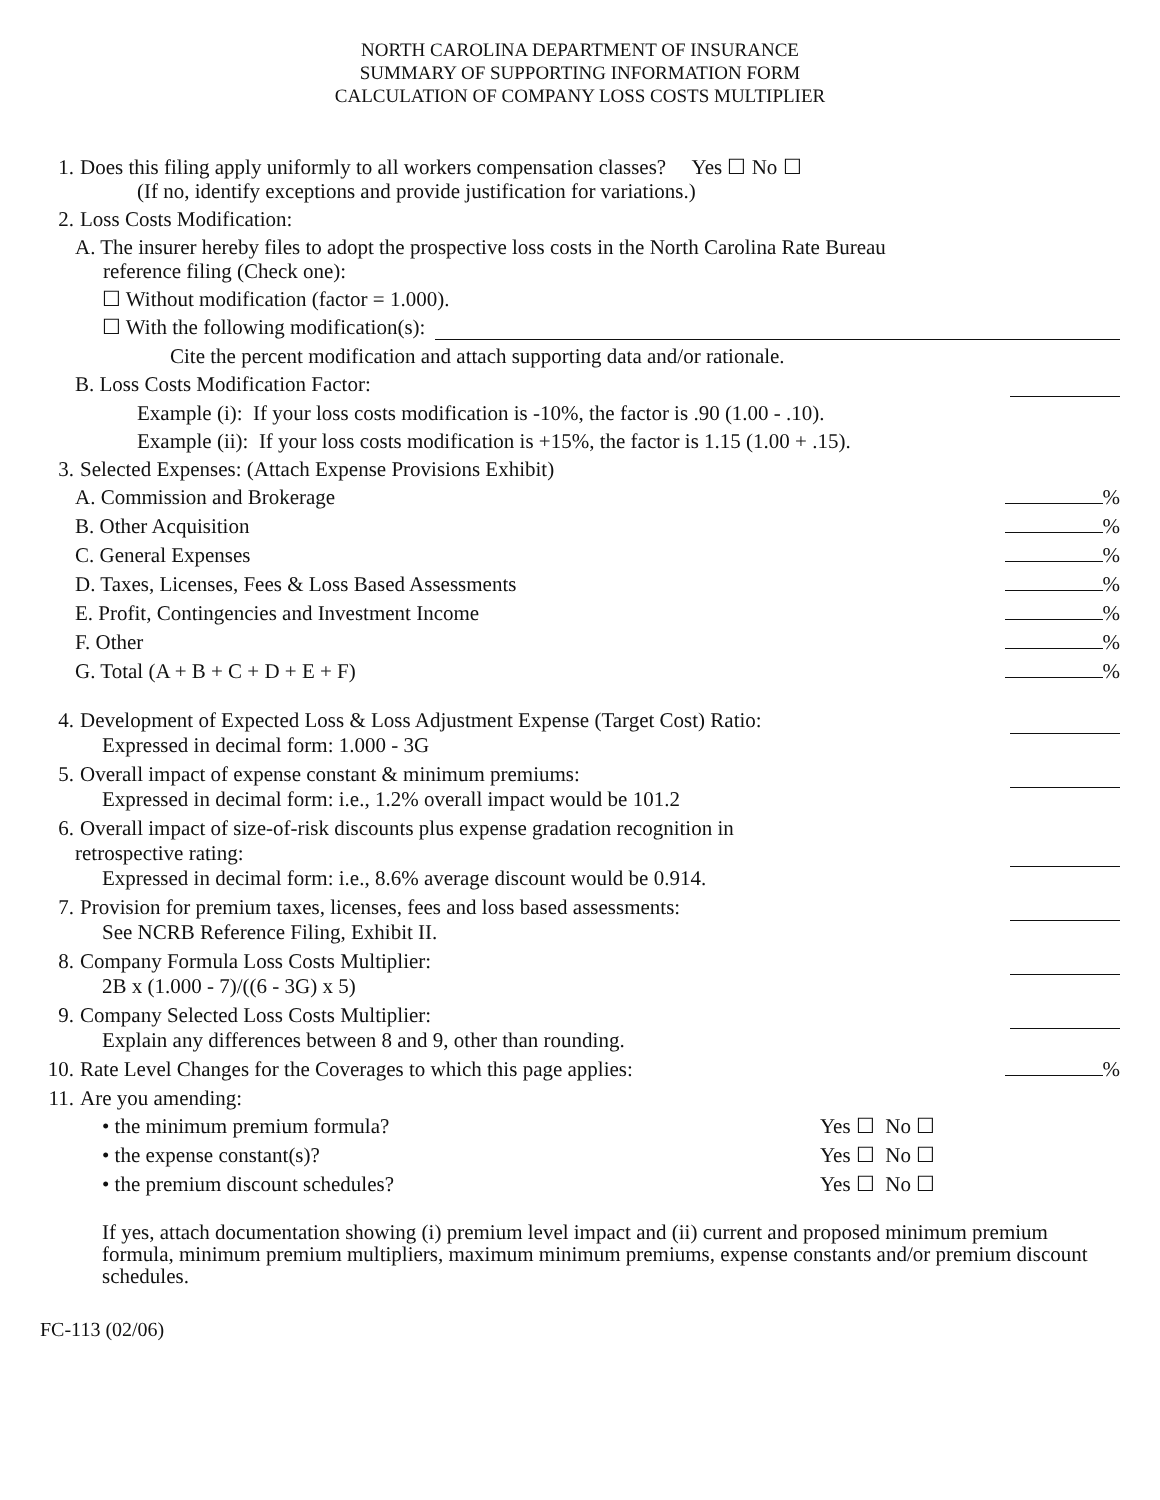NORTH CAROLINA DEPARTMENT OF INSURANCE
SUMMARY OF SUPPORTING INFORMATION FORM
CALCULATION OF COMPANY LOSS COSTS MULTIPLIER
1. Does this filing apply uniformly to all workers compensation classes? Yes ☐ No ☐
(If no, identify exceptions and provide justification for variations.)
2. Loss Costs Modification:
A. The insurer hereby files to adopt the prospective loss costs in the North Carolina Rate Bureau
reference filing (Check one):
☐ Without modification (factor = 1.000).
☐ With the following modification(s):
Cite the percent modification and attach supporting data and/or rationale.
B. Loss Costs Modification Factor:
Example (i): If your loss costs modification is -10%, the factor is .90 (1.00 - .10).
Example (ii): If your loss costs modification is +15%, the factor is 1.15 (1.00 + .15).
3. Selected Expenses: (Attach Expense Provisions Exhibit)
A. Commission and Brokerage %
B. Other Acquisition %
C. General Expenses %
D. Taxes, Licenses, Fees & Loss Based Assessments %
E. Profit, Contingencies and Investment Income %
F. Other %
G. Total (A + B + C + D + E + F) %
4. Development of Expected Loss & Loss Adjustment Expense (Target Cost) Ratio:
Expressed in decimal form: 1.000 - 3G
5. Overall impact of expense constant & minimum premiums:
Expressed in decimal form: i.e., 1.2% overall impact would be 101.2
6. Overall impact of size-of-risk discounts plus expense gradation recognition in
retrospective rating:
Expressed in decimal form: i.e., 8.6% average discount would be 0.914.
7. Provision for premium taxes, licenses, fees and loss based assessments:
See NCRB Reference Filing, Exhibit II.
8. Company Formula Loss Costs Multiplier:
2B x (1.000 - 7)/((6 - 3G) x 5)
9. Company Selected Loss Costs Multiplier:
Explain any differences between 8 and 9, other than rounding.
10. Rate Level Changes for the Coverages to which this page applies: %
11. Are you amending:
• the minimum premium formula? Yes ☐ No ☐
• the expense constant(s)? Yes ☐ No ☐
• the premium discount schedules? Yes ☐ No ☐
If yes, attach documentation showing (i) premium level impact and (ii) current and proposed minimum premium formula, minimum premium multipliers, maximum minimum premiums, expense constants and/or premium discount schedules.
FC-113 (02/06)